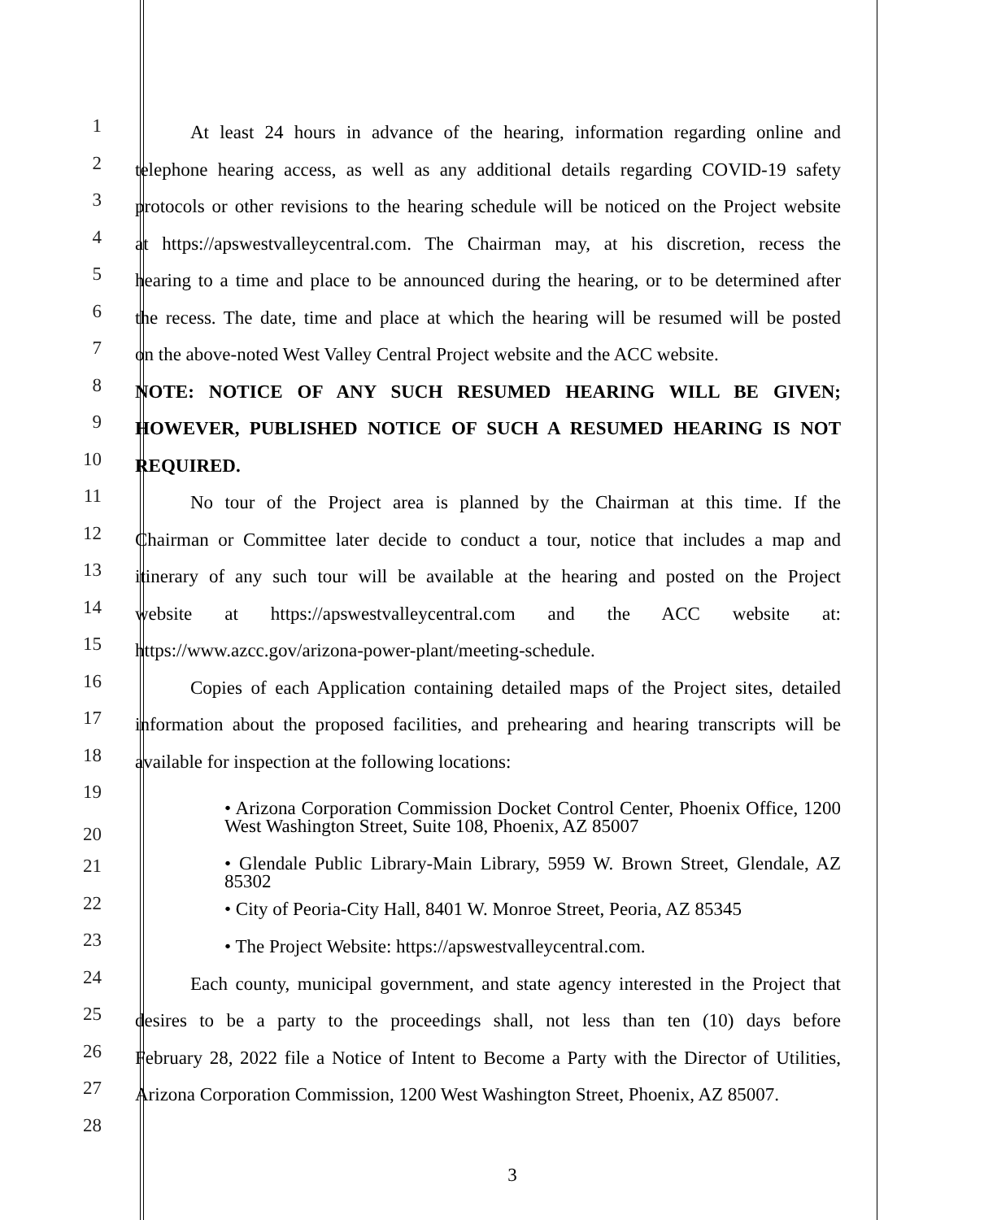1
At least 24 hours in advance of the hearing, information regarding online and
2
telephone hearing access, as well as any additional details regarding COVID-19 safety
3
protocols or other revisions to the hearing schedule will be noticed on the Project website
4
at https://apswestvalleycentral.com. The Chairman may, at his discretion, recess the
5
hearing to a time and place to be announced during the hearing, or to be determined after
6
the recess. The date, time and place at which the hearing will be resumed will be posted
7
on the above-noted West Valley Central Project website and the ACC website.
8
NOTE: NOTICE OF ANY SUCH RESUMED HEARING WILL BE GIVEN;
9
HOWEVER, PUBLISHED NOTICE OF SUCH A RESUMED HEARING IS NOT
10
REQUIRED.
11
No tour of the Project area is planned by the Chairman at this time. If the
12
Chairman or Committee later decide to conduct a tour, notice that includes a map and
13
itinerary of any such tour will be available at the hearing and posted on the Project
14
website at https://apswestvalleycentral.com and the ACC website at:
15
https://www.azcc.gov/arizona-power-plant/meeting-schedule.
16
Copies of each Application containing detailed maps of the Project sites, detailed
17
information about the proposed facilities, and prehearing and hearing transcripts will be
18
available for inspection at the following locations:
19
20
• Arizona Corporation Commission Docket Control Center, Phoenix Office, 1200 West Washington Street, Suite 108, Phoenix, AZ 85007
21
• Glendale Public Library-Main Library, 5959 W. Brown Street, Glendale, AZ 85302
22
• City of Peoria-City Hall, 8401 W. Monroe Street, Peoria, AZ 85345
23
• The Project Website: https://apswestvalleycentral.com.
24
Each county, municipal government, and state agency interested in the Project that
25
desires to be a party to the proceedings shall, not less than ten (10) days before
26
February 28, 2022 file a Notice of Intent to Become a Party with the Director of Utilities,
27
Arizona Corporation Commission, 1200 West Washington Street, Phoenix, AZ 85007.
28
3